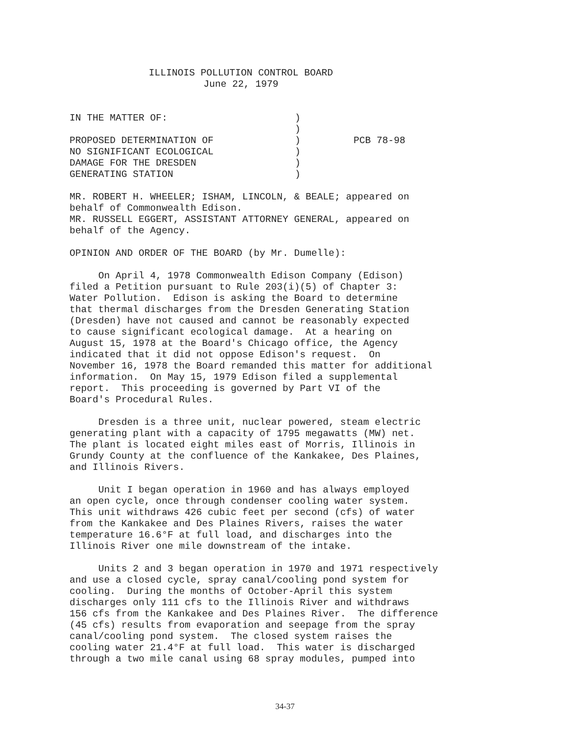ILLINOIS POLLUTION CONTROL BOARD
June 22, 1979
IN THE MATTER OF:
PROPOSED DETERMINATION OF
NO SIGNIFICANT ECOLOGICAL
DAMAGE FOR THE DRESDEN
GENERATING STATION
)
)
)
)
)
)
PCB 78-98
MR. ROBERT H. WHEELER; ISHAM, LINCOLN, & BEALE; appeared on behalf of Commonwealth Edison. MR. RUSSELL EGGERT, ASSISTANT ATTORNEY GENERAL, appeared on behalf of the Agency.
OPINION AND ORDER OF THE BOARD (by Mr. Dumelle):
On April 4, 1978 Commonwealth Edison Company (Edison) filed a Petition pursuant to Rule 203(i)(5) of Chapter 3: Water Pollution. Edison is asking the Board to determine that thermal discharges from the Dresden Generating Station (Dresden) have not caused and cannot be reasonably expected to cause significant ecological damage. At a hearing on August 15, 1978 at the Board's Chicago office, the Agency indicated that it did not oppose Edison's request. On November 16, 1978 the Board remanded this matter for additional information. On May 15, 1979 Edison filed a supplemental report. This proceeding is governed by Part VI of the Board's Procedural Rules.
Dresden is a three unit, nuclear powered, steam electric generating plant with a capacity of 1795 megawatts (MW) net. The plant is located eight miles east of Morris, Illinois in Grundy County at the confluence of the Kankakee, Des Plaines, and Illinois Rivers.
Unit I began operation in 1960 and has always employed an open cycle, once through condenser cooling water system. This unit withdraws 426 cubic feet per second (cfs) of water from the Kankakee and Des Plaines Rivers, raises the water temperature 16.6°F at full load, and discharges into the Illinois River one mile downstream of the intake.
Units 2 and 3 began operation in 1970 and 1971 respectively and use a closed cycle, spray canal/cooling pond system for cooling. During the months of October-April this system discharges only 111 cfs to the Illinois River and withdraws 156 cfs from the Kankakee and Des Plaines River. The difference (45 cfs) results from evaporation and seepage from the spray canal/cooling pond system. The closed system raises the cooling water 21.4°F at full load. This water is discharged through a two mile canal using 68 spray modules, pumped into
34-37